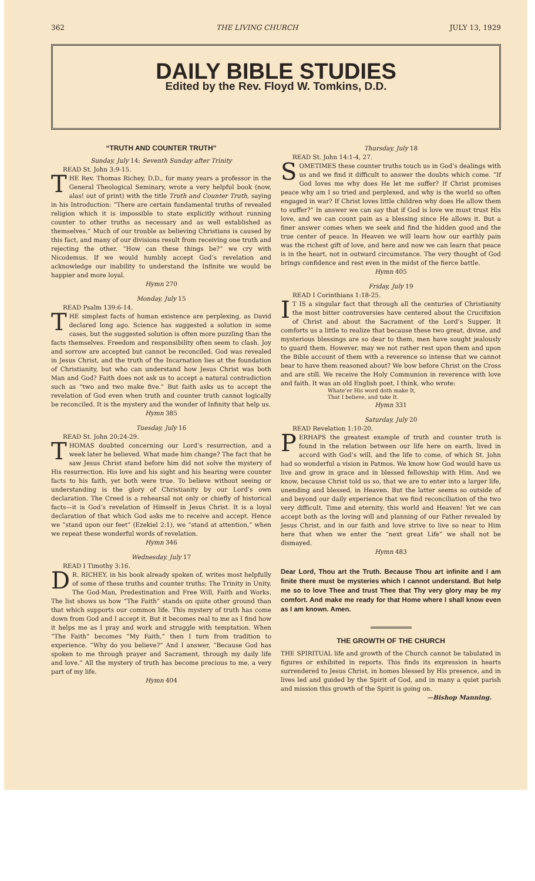362 THE LIVING CHURCH JULY 13, 1929
DAILY BIBLE STUDIES
Edited by the Rev. Floyd W. Tomkins, D.D.
“TRUTH AND COUNTER TRUTH”
Sunday, July 14: Seventh Sunday after Trinity
READ St. John 3:9-15.
THE Rev. Thomas Richey, D.D., for many years a professor in the General Theological Seminary, wrote a very helpful book (now, alas! out of print) with the title Truth and Counter Truth, saying in his Introduction: “There are certain fundamental truths of revealed religion which it is impossible to state explicitly without running counter to other truths as necessary and as well established as themselves.” Much of our trouble as believing Christians is caused by this fact, and many of our divisions result from receiving one truth and rejecting the other. “How can these things be?” we cry with Nicodemus. If we would humbly accept God’s revelation and acknowledge our inability to understand the Infinite we would be happier and more loyal.
Hymn 270
Monday, July 15
READ Psalm 139:6-14.
THE simplest facts of human existence are perplexing, as David declared long ago. Science has suggested a solution in some cases, but the suggested solution is often more puzzling than the facts themselves. Freedom and responsibility often seem to clash. Joy and sorrow are accepted but cannot be reconciled. God was revealed in Jesus Christ, and the truth of the Incarnation lies at the foundation of Christianity, but who can understand how Jesus Christ was both Man and God? Faith does not ask us to accept a natural contradiction such as “two and two make five.” But faith asks us to accept the revelation of God even when truth and counter truth cannot logically be reconciled. It is the mystery and the wonder of Infinity that help us.
Hymn 385
Tuesday, July 16
READ St. John 20:24-29.
THOMAS doubted concerning our Lord’s resurrection, and a week later he believed. What made him change? The fact that he saw Jesus Christ stand before him did not solve the mystery of His resurrection. His love and his sight and his hearing were counter facts to his faith, yet both were true. To believe without seeing or understanding is the glory of Christianity by our Lord’s own declaration. The Creed is a rehearsal not only or chiefly of historical facts—it is God’s revelation of Himself in Jesus Christ. It is a loyal declaration of that which God asks me to receive and accept. Hence we “stand upon our feet” (Ezekiel 2:1), we “stand at attention,” when we repeat these wonderful words of revelation.
Hymn 346
Wednesday, July 17
READ I Timothy 3:16.
DR. RICHEY, in his book already spoken of, writes most helpfully of some of these truths and counter truths: The Trinity in Unity, The God-Man, Predestination and Free Will, Faith and Works. The list shows us how “The Faith” stands on quite other ground than that which supports our common life. This mystery of truth has come down from God and I accept it. But it becomes real to me as I find how it helps me as I pray and work and struggle with temptation. When “The Faith” becomes “My Faith,” then I turn from tradition to experience. “Why do you believe?” And I answer, “Because God has spoken to me through prayer and Sacrament, through my daily life and love.” All the mystery of truth has become precious to me, a very part of my life.
Hymn 404
Thursday, July 18
READ St. John 14:1-4, 27.
SOMETIMES these counter truths touch us in God’s dealings with us and we find it difficult to answer the doubts which come. “If God loves me why does He let me suffer? If Christ promises peace why am I so tried and perplexed, and why is the world so often engaged in war? If Christ loves little children why does He allow them to suffer?” In answer we can say that if God is love we must trust His love, and we can count pain as a blessing since He allows it. But a finer answer comes when we seek and find the hidden good and the true center of peace. In Heaven we will learn how our earthly pain was the richest gift of love, and here and now we can learn that peace is in the heart, not in outward circumstance. The very thought of God brings confidence and rest even in the midst of the fierce battle.
Hymn 405
Friday, July 19
READ I Corinthians 1:18-25.
IT IS a singular fact that through all the centuries of Christianity the most bitter controversies have centered about the Crucifixion of Christ and about the Sacrament of the Lord’s Supper. It comforts us a little to realize that because these two great, divine, and mysterious blessings are so dear to them, men have sought jealously to guard them. However, may we not rather rest upon them and upon the Bible account of them with a reverence so intense that we cannot bear to have them reasoned about? We bow before Christ on the Cross and are still. We receive the Holy Communion in reverence with love and faith. It was an old English poet, I think, who wrote:
Whate’er His word doth make It,
That I believe, and take It.
Hymn 331
Saturday, July 20
READ Revelation 1:10-20.
PERHAPS the greatest example of truth and counter truth is found in the relation between our life here on earth, lived in accord with God’s will, and the life to come, of which St. John had so wonderful a vision in Patmos. We know how God would have us live and grow in grace and in blessed fellowship with Him. And we know, because Christ told us so, that we are to enter into a larger life, unending and blessed, in Heaven. But the latter seems so outside of and beyond our daily experience that we find reconciliation of the two very difficult. Time and eternity, this world and Heaven! Yet we can accept both as the loving will and planning of our Father revealed by Jesus Christ, and in our faith and love strive to live so near to Him here that when we enter the “next great Life” we shall not be dismayed.
Hymn 483
Dear Lord, Thou art the Truth. Because Thou art infinite and I am finite there must be mysteries which I cannot understand. But help me so to love Thee and trust Thee that Thy very glory may be my comfort. And make me ready for that Home where I shall know even as I am known. Amen.
THE GROWTH OF THE CHURCH
THE SPIRITUAL life and growth of the Church cannot be tabulated in figures or exhibited in reports. This finds its expression in hearts surrendered to Jesus Christ, in homes blessed by His presence, and in lives led and guided by the Spirit of God, and in many a quiet parish and mission this growth of the Spirit is going on. —Bishop Manning.